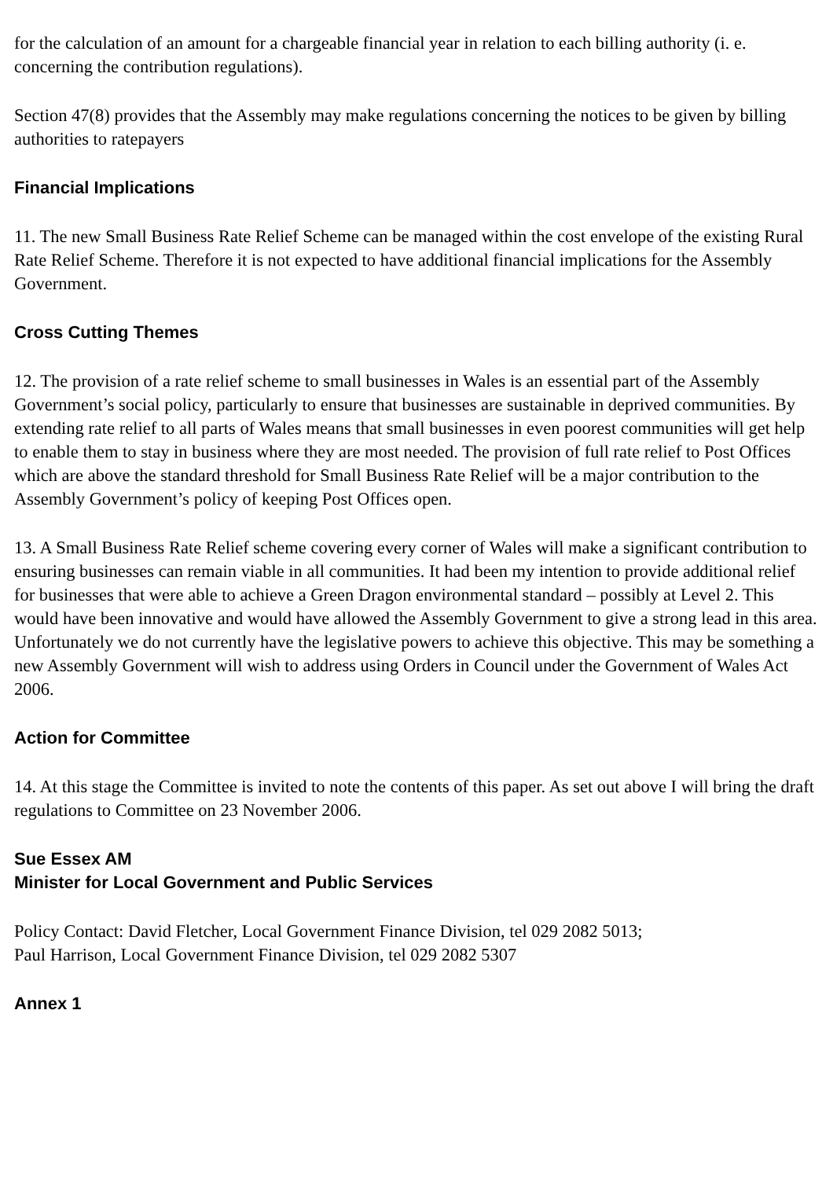for the calculation of an amount for a chargeable financial year in relation to each billing authority (i. e. concerning the contribution regulations).
Section 47(8) provides that the Assembly may make regulations concerning the notices to be given by billing authorities to ratepayers
Financial Implications
11. The new Small Business Rate Relief Scheme can be managed within the cost envelope of the existing Rural Rate Relief Scheme. Therefore it is not expected to have additional financial implications for the Assembly Government.
Cross Cutting Themes
12. The provision of a rate relief scheme to small businesses in Wales is an essential part of the Assembly Government’s social policy, particularly to ensure that businesses are sustainable in deprived communities. By extending rate relief to all parts of Wales means that small businesses in even poorest communities will get help to enable them to stay in business where they are most needed. The provision of full rate relief to Post Offices which are above the standard threshold for Small Business Rate Relief will be a major contribution to the Assembly Government’s policy of keeping Post Offices open.
13. A Small Business Rate Relief scheme covering every corner of Wales will make a significant contribution to ensuring businesses can remain viable in all communities. It had been my intention to provide additional relief for businesses that were able to achieve a Green Dragon environmental standard – possibly at Level 2. This would have been innovative and would have allowed the Assembly Government to give a strong lead in this area. Unfortunately we do not currently have the legislative powers to achieve this objective. This may be something a new Assembly Government will wish to address using Orders in Council under the Government of Wales Act 2006.
Action for Committee
14. At this stage the Committee is invited to note the contents of this paper. As set out above I will bring the draft regulations to Committee on 23 November 2006.
Sue Essex AM
Minister for Local Government and Public Services
Policy Contact: David Fletcher, Local Government Finance Division, tel 029 2082 5013;
Paul Harrison, Local Government Finance Division, tel 029 2082 5307
Annex 1